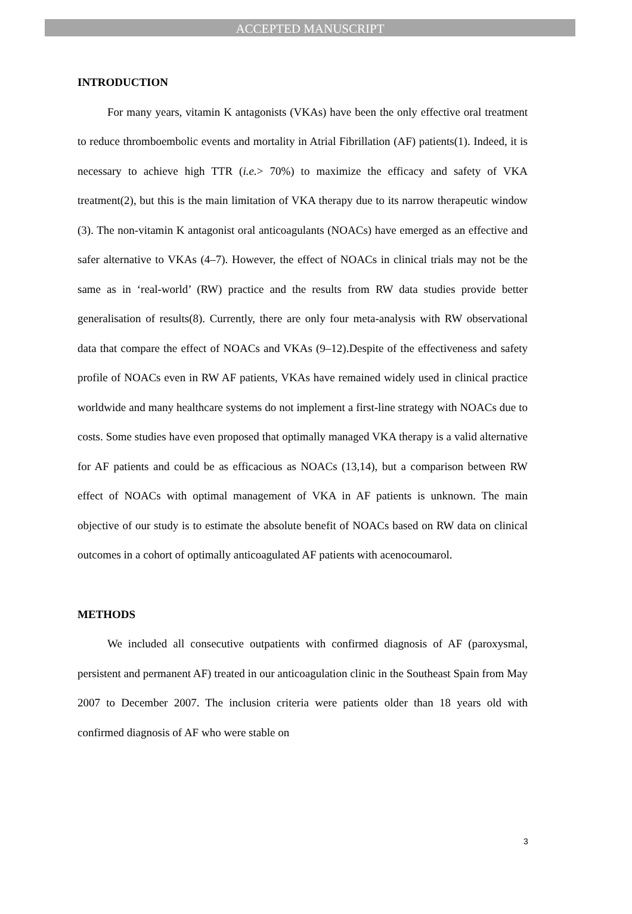ACCEPTED MANUSCRIPT
INTRODUCTION
For many years, vitamin K antagonists (VKAs) have been the only effective oral treatment to reduce thromboembolic events and mortality in Atrial Fibrillation (AF) patients(1). Indeed, it is necessary to achieve high TTR (i.e.> 70%) to maximize the efficacy and safety of VKA treatment(2), but this is the main limitation of VKA therapy due to its narrow therapeutic window (3). The non-vitamin K antagonist oral anticoagulants (NOACs) have emerged as an effective and safer alternative to VKAs (4–7). However, the effect of NOACs in clinical trials may not be the same as in ‘real-world’ (RW) practice and the results from RW data studies provide better generalisation of results(8). Currently, there are only four meta-analysis with RW observational data that compare the effect of NOACs and VKAs (9–12).Despite of the effectiveness and safety profile of NOACs even in RW AF patients, VKAs have remained widely used in clinical practice worldwide and many healthcare systems do not implement a first-line strategy with NOACs due to costs. Some studies have even proposed that optimally managed VKA therapy is a valid alternative for AF patients and could be as efficacious as NOACs (13,14), but a comparison between RW effect of NOACs with optimal management of VKA in AF patients is unknown. The main objective of our study is to estimate the absolute benefit of NOACs based on RW data on clinical outcomes in a cohort of optimally anticoagulated AF patients with acenocoumarol.
METHODS
We included all consecutive outpatients with confirmed diagnosis of AF (paroxysmal, persistent and permanent AF) treated in our anticoagulation clinic in the Southeast Spain from May 2007 to December 2007. The inclusion criteria were patients older than 18 years old with confirmed diagnosis of AF who were stable on
3